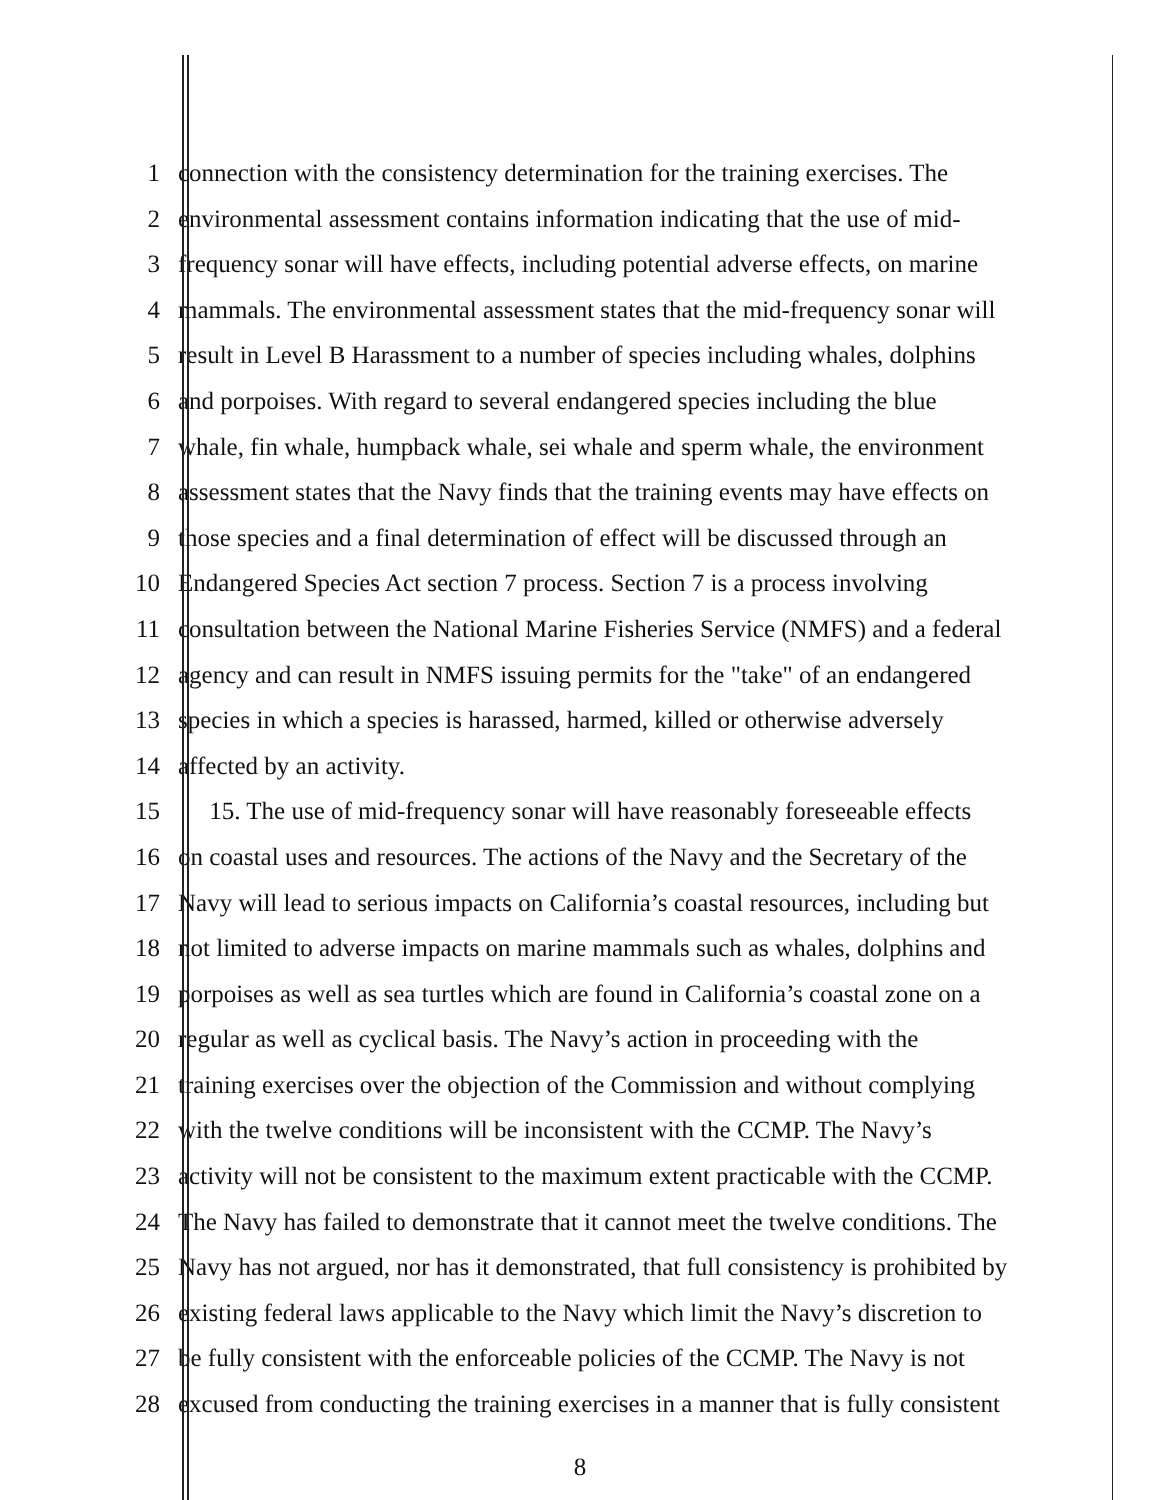1 connection with the consistency determination for the training exercises. The
2 environmental assessment contains information indicating that the use of mid-
3 frequency sonar will have effects, including potential adverse effects, on marine
4 mammals. The environmental assessment states that the mid-frequency sonar will
5 result in Level B Harassment to a number of species including whales, dolphins
6 and porpoises. With regard to several endangered species including the blue
7 whale, fin whale, humpback whale, sei whale and sperm whale, the environment
8 assessment states that the Navy finds that the training events may have effects on
9 those species and a final determination of effect will be discussed through an
10 Endangered Species Act section 7 process. Section 7 is a process involving
11 consultation between the National Marine Fisheries Service (NMFS) and a federal
12 agency and can result in NMFS issuing permits for the "take" of an endangered
13 species in which a species is harassed, harmed, killed or otherwise adversely
14 affected by an activity.
15 15. The use of mid-frequency sonar will have reasonably foreseeable effects
16 on coastal uses and resources. The actions of the Navy and the Secretary of the
17 Navy will lead to serious impacts on California’s coastal resources, including but
18 not limited to adverse impacts on marine mammals such as whales, dolphins and
19 porpoises as well as sea turtles which are found in California’s coastal zone on a
20 regular as well as cyclical basis. The Navy’s action in proceeding with the
21 training exercises over the objection of the Commission and without complying
22 with the twelve conditions will be inconsistent with the CCMP. The Navy’s
23 activity will not be consistent to the maximum extent practicable with the CCMP.
24 The Navy has failed to demonstrate that it cannot meet the twelve conditions. The
25 Navy has not argued, nor has it demonstrated, that full consistency is prohibited by
26 existing federal laws applicable to the Navy which limit the Navy’s discretion to
27 be fully consistent with the enforceable policies of the CCMP. The Navy is not
28 excused from conducting the training exercises in a manner that is fully consistent
8